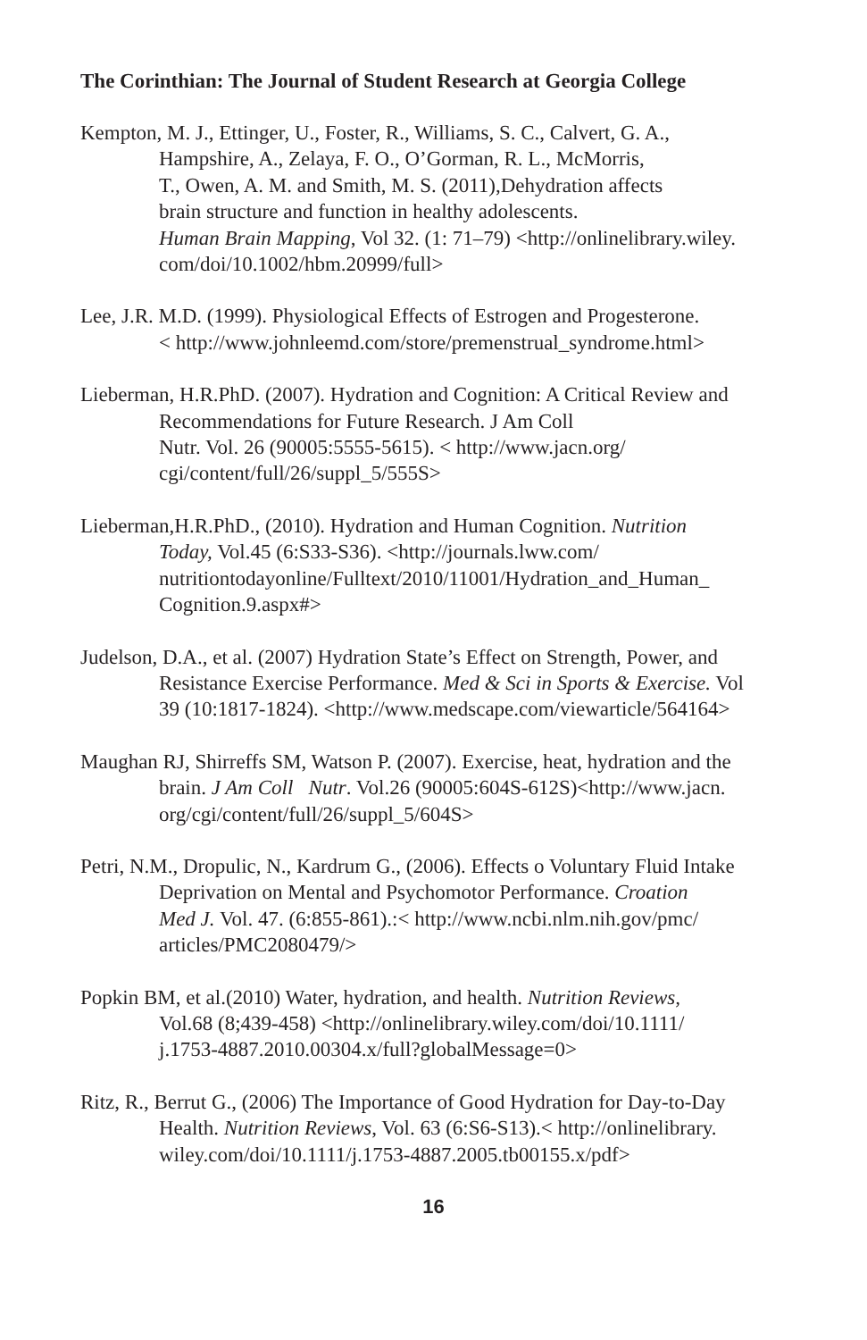The Corinthian: The Journal of Student Research at Georgia College
Kempton, M. J., Ettinger, U., Foster, R., Williams, S. C., Calvert, G. A.,
Hampshire, A., Zelaya, F. O., O’Gorman, R. L., McMorris,
T., Owen, A. M. and Smith, M. S. (2011),Dehydration affects
brain structure and function in healthy adolescents.
Human Brain Mapping, Vol 32. (1: 71–79) <http://onlinelibrary.wiley.
com/doi/10.1002/hbm.20999/full>
Lee, J.R. M.D. (1999). Physiological Effects of Estrogen and Progesterone.
< http://www.johnleemd.com/store/premenstrual_syndrome.html>
Lieberman, H.R.PhD. (2007). Hydration and Cognition: A Critical Review and
Recommendations for Future Research. J Am Coll
Nutr. Vol. 26 (90005:5555-5615). < http://www.jacn.org/
cgi/content/full/26/suppl_5/555S>
Lieberman,H.R.PhD., (2010). Hydration and Human Cognition. Nutrition
Today, Vol.45 (6:S33-S36). <http://journals.lww.com/
nutritiontodayonline/Fulltext/2010/11001/Hydration_and_Human_
Cognition.9.aspx#>
Judelson, D.A., et al. (2007) Hydration State’s Effect on Strength, Power, and
Resistance Exercise Performance. Med & Sci in Sports & Exercise. Vol
39 (10:1817-1824). <http://www.medscape.com/viewarticle/564164>
Maughan RJ, Shirreffs SM, Watson P. (2007). Exercise, heat, hydration and the
brain. J Am Coll Nutr. Vol.26 (90005:604S-612S)<http://www.jacn.
org/cgi/content/full/26/suppl_5/604S>
Petri, N.M., Dropulic, N., Kardrum G., (2006). Effects o Voluntary Fluid Intake
Deprivation on Mental and Psychomotor Performance. Croation
Med J. Vol. 47. (6:855-861).:< http://www.ncbi.nlm.nih.gov/pmc/
articles/PMC2080479/>
Popkin BM, et al.(2010) Water, hydration, and health. Nutrition Reviews,
Vol.68 (8;439-458) <http://onlinelibrary.wiley.com/doi/10.1111/
j.1753-4887.2010.00304.x/full?globalMessage=0>
Ritz, R., Berrut G., (2006) The Importance of Good Hydration for Day-to-Day
Health. Nutrition Reviews, Vol. 63 (6:S6-S13).< http://onlinelibrary.
wiley.com/doi/10.1111/j.1753-4887.2005.tb00155.x/pdf>
16